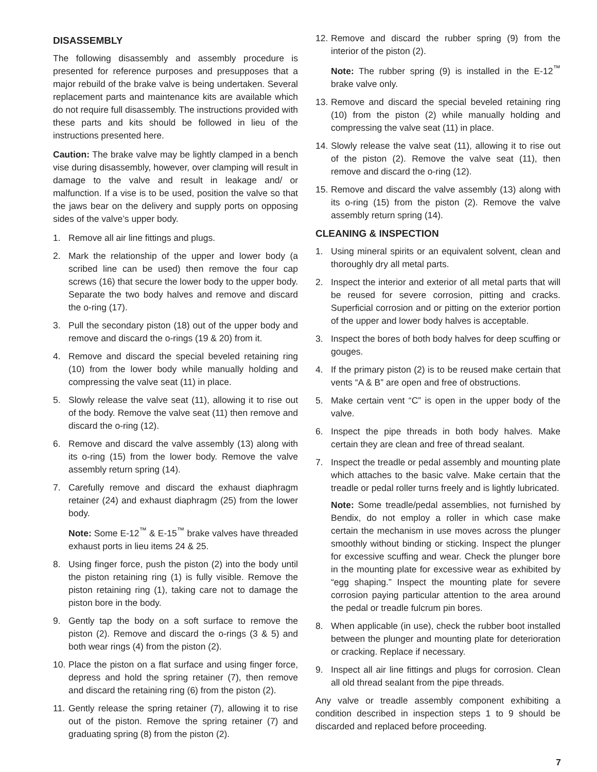DISASSEMBLY
The following disassembly and assembly procedure is presented for reference purposes and presupposes that a major rebuild of the brake valve is being undertaken. Several replacement parts and maintenance kits are available which do not require full disassembly. The instructions provided with these parts and kits should be followed in lieu of the instructions presented here.
Caution: The brake valve may be lightly clamped in a bench vise during disassembly, however, over clamping will result in damage to the valve and result in leakage and/ or malfunction. If a vise is to be used, position the valve so that the jaws bear on the delivery and supply ports on opposing sides of the valve’s upper body.
1. Remove all air line fittings and plugs.
2. Mark the relationship of the upper and lower body (a scribed line can be used) then remove the four cap screws (16) that secure the lower body to the upper body. Separate the two body halves and remove and discard the o-ring (17).
3. Pull the secondary piston (18) out of the upper body and remove and discard the o-rings (19 & 20) from it.
4. Remove and discard the special beveled retaining ring (10) from the lower body while manually holding and compressing the valve seat (11) in place.
5. Slowly release the valve seat (11), allowing it to rise out of the body. Remove the valve seat (11) then remove and discard the o-ring (12).
6. Remove and discard the valve assembly (13) along with its o-ring (15) from the lower body. Remove the valve assembly return spring (14).
7. Carefully remove and discard the exhaust diaphragm retainer (24) and exhaust diaphragm (25) from the lower body.
Note: Some E-12<sup>™</sup> & E-15<sup>™</sup> brake valves have threaded exhaust ports in lieu items 24 & 25.
8. Using finger force, push the piston (2) into the body until the piston retaining ring (1) is fully visible. Remove the piston retaining ring (1), taking care not to damage the piston bore in the body.
9. Gently tap the body on a soft surface to remove the piston (2). Remove and discard the o-rings (3 & 5) and both wear rings (4) from the piston (2).
10.
Place the piston on a flat surface and using finger force, depress and hold the spring retainer (7), then remove and discard the retaining ring (6) from the piston (2).
11.
Gently release the spring retainer (7), allowing it to rise out of the piston. Remove the spring retainer (7) and graduating spring (8) from the piston (2).
12.
Remove and discard the rubber spring (9) from the interior of the piston (2).
Note: The rubber spring (9) is installed in the E-12<sup>™</sup> brake valve only.
13.
Remove and discard the special beveled retaining ring (10) from the piston (2) while manually holding and compressing the valve seat (11) in place.
14.
Slowly release the valve seat (11), allowing it to rise out of the piston (2). Remove the valve seat (11), then remove and discard the o-ring (12).
15.
Remove and discard the valve assembly (13) along with its o-ring (15) from the piston (2). Remove the valve assembly return spring (14).
CLEANING & INSPECTION
1. Using mineral spirits or an equivalent solvent, clean and thoroughly dry all metal parts.
2. Inspect the interior and exterior of all metal parts that will be reused for severe corrosion, pitting and cracks. Superficial corrosion and or pitting on the exterior portion of the upper and lower body halves is acceptable.
3. Inspect the bores of both body halves for deep scuffing or gouges.
4. If the primary piston (2) is to be reused make certain that vents “A & B” are open and free of obstructions.
5. Make certain vent “C” is open in the upper body of the valve.
6. Inspect the pipe threads in both body halves. Make certain they are clean and free of thread sealant.
7. Inspect the treadle or pedal assembly and mounting plate which attaches to the basic valve. Make certain that the treadle or pedal roller turns freely and is lightly lubricated.
Note: Some treadle/pedal assemblies, not furnished by Bendix, do not employ a roller in which case make certain the mechanism in use moves across the plunger smoothly without binding or sticking. Inspect the plunger for excessive scuffing and wear. Check the plunger bore in the mounting plate for excessive wear as exhibited by “egg shaping.” Inspect the mounting plate for severe corrosion paying particular attention to the area around the pedal or treadle fulcrum pin bores.
8. When applicable (in use), check the rubber boot installed between the plunger and mounting plate for deterioration or cracking. Replace if necessary.
9. Inspect all air line fittings and plugs for corrosion. Clean all old thread sealant from the pipe threads.
Any valve or treadle assembly component exhibiting a condition described in inspection steps 1 to 9 should be discarded and replaced before proceeding.
7